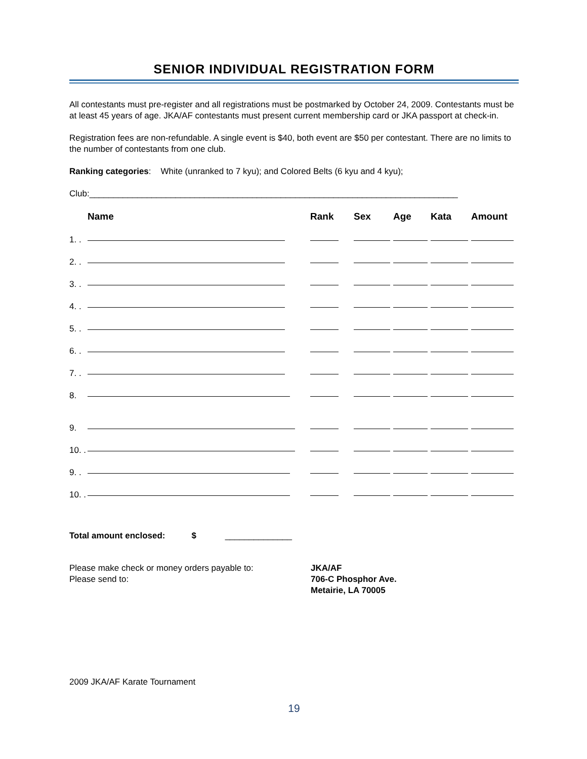SENIOR INDIVIDUAL REGISTRATION FORM
All contestants must pre-register and all registrations must be postmarked by October 24, 2009. Contestants must be at least 45 years of age. JKA/AF contestants must present current membership card or JKA passport at check-in.
Registration fees are non-refundable. A single event is $40, both event are $50 per contestant. There are no limits to the number of contestants from one club.
Ranking categories: White (unranked to 7 kyu); and Colored Belts (6 kyu and 4 kyu);
Club:_____________________________________________________________________________
| | Name | Rank | Sex | Age | Kata | Amount |
| --- | --- | --- | --- | --- | --- | --- |
| 1. . | | | | | | |
| 2. . | | | | | | |
| 3. . | | | | | | |
| 4. . | | | | | | |
| 5. . | | | | | | |
| 6. . | | | | | | |
| 7. . | | | | | | |
| 8. | | | | | | |
| 9. | | | | | | |
| 10. . | | | | | | |
| 9. . | | | | | | |
| 10. . | | | | | | |
Total amount enclosed: $ ______________
Please make check or money orders payable to:
Please send to:
JKA/AF
706-C Phosphor Ave.
Metairie, LA 70005
2009 JKA/AF Karate Tournament
19